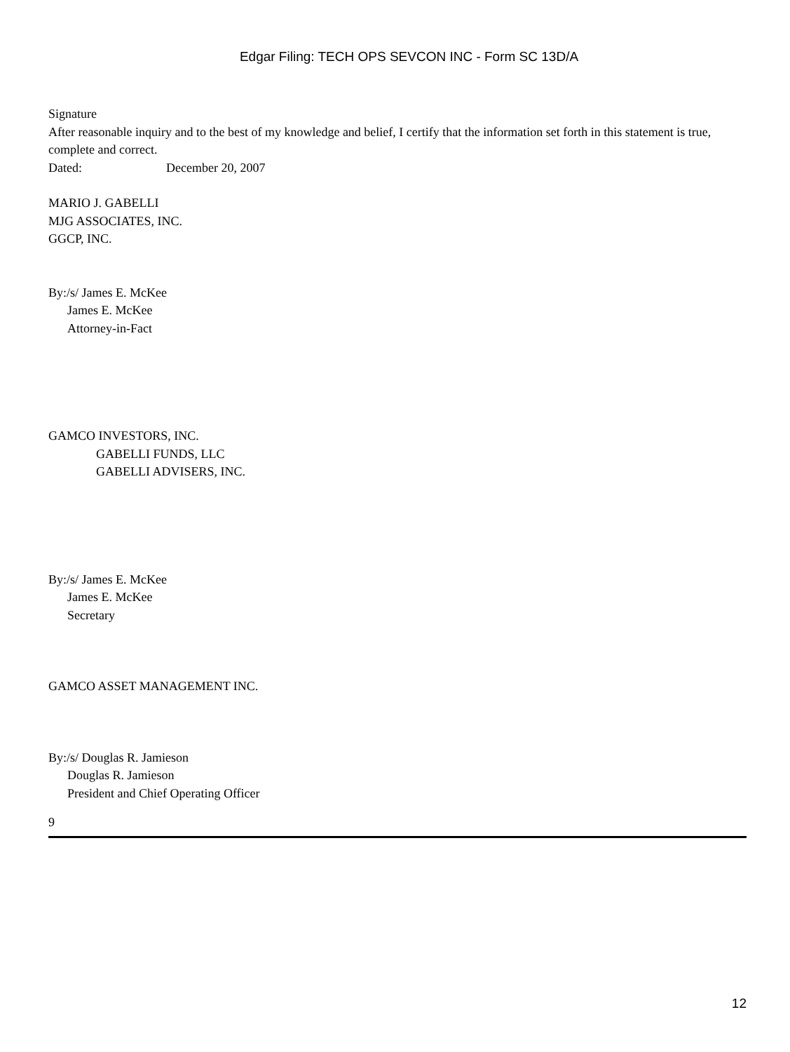Edgar Filing: TECH OPS SEVCON INC - Form SC 13D/A
Signature
After reasonable inquiry and to the best of my knowledge and belief, I certify that the information set forth in this statement is true, complete and correct.
Dated: December 20, 2007
MARIO J. GABELLI
MJG ASSOCIATES, INC.
GGCP, INC.
By:/s/ James E. McKee
James E. McKee
Attorney-in-Fact
GAMCO INVESTORS, INC.
GABELLI FUNDS, LLC
GABELLI ADVISERS, INC.
By:/s/ James E. McKee
James E. McKee
Secretary
GAMCO ASSET MANAGEMENT INC.
By:/s/ Douglas R. Jamieson
Douglas R. Jamieson
President and Chief Operating Officer
9
12